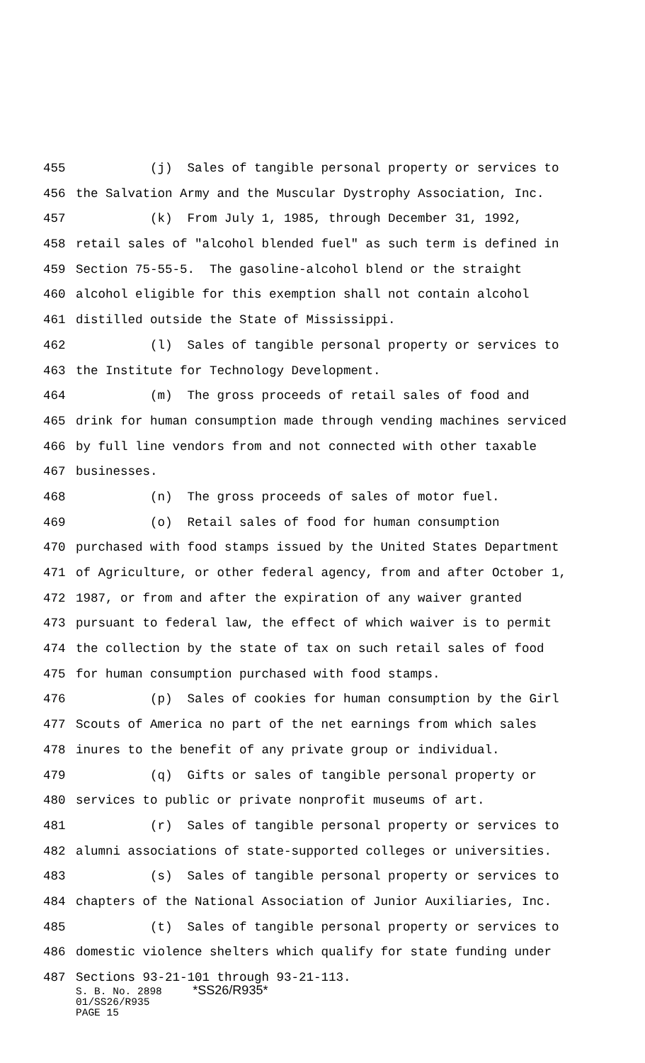455 (j) Sales of tangible personal property or services to
456 the Salvation Army and the Muscular Dystrophy Association, Inc.
457 (k) From July 1, 1985, through December 31, 1992,
458 retail sales of "alcohol blended fuel" as such term is defined in
459 Section 75-55-5. The gasoline-alcohol blend or the straight
460 alcohol eligible for this exemption shall not contain alcohol
461 distilled outside the State of Mississippi.
462 (l) Sales of tangible personal property or services to
463 the Institute for Technology Development.
464 (m) The gross proceeds of retail sales of food and
465 drink for human consumption made through vending machines serviced
466 by full line vendors from and not connected with other taxable
467 businesses.
468 (n) The gross proceeds of sales of motor fuel.
469 (o) Retail sales of food for human consumption
470 purchased with food stamps issued by the United States Department
471 of Agriculture, or other federal agency, from and after October 1,
472 1987, or from and after the expiration of any waiver granted
473 pursuant to federal law, the effect of which waiver is to permit
474 the collection by the state of tax on such retail sales of food
475 for human consumption purchased with food stamps.
476 (p) Sales of cookies for human consumption by the Girl
477 Scouts of America no part of the net earnings from which sales
478 inures to the benefit of any private group or individual.
479 (q) Gifts or sales of tangible personal property or
480 services to public or private nonprofit museums of art.
481 (r) Sales of tangible personal property or services to
482 alumni associations of state-supported colleges or universities.
483 (s) Sales of tangible personal property or services to
484 chapters of the National Association of Junior Auxiliaries, Inc.
485 (t) Sales of tangible personal property or services to
486 domestic violence shelters which qualify for state funding under
487 Sections 93-21-101 through 93-21-113.
S. B. No. 2898 *SS26/R935* 01/SS26/R935 PAGE 15